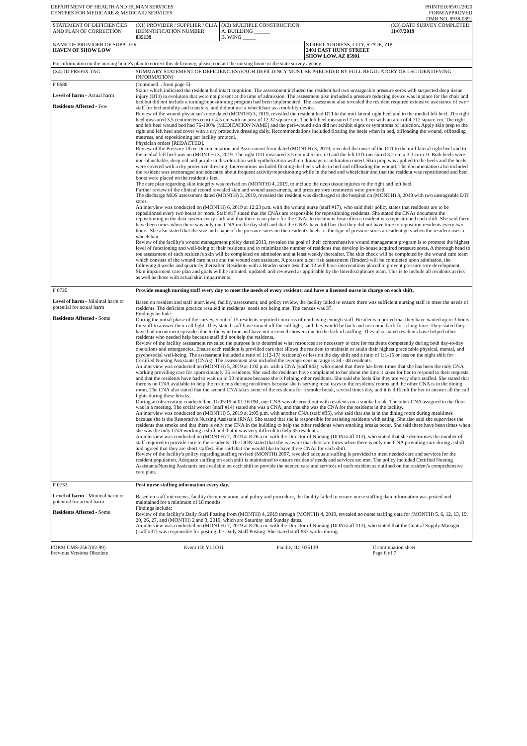| DEPARTMENT OF HEALTH AND HUMAN SERVICES CENTERS FOR MEDICARE & MEDICAID SERVICES | PRINTED:05/01/2020 FORM APPROVED OMB NO. 0938-0391 |
| STATEMENT OF DEFICIENCIES AND PLAN OF CORRECTION | (X1) PROVIDER / SUPPLIER / CLIA IDENNTIFICATION NUMBER 035139 | (X2) MULTIPLE CONSTRUCTION A. BUILDING ______ B. WING _____ | | (X3) DATE SURVEY COMPLETED 11/07/2019 |
| NAME OF PROVIDER OF SUPPLIER HAVEN OF SHOW LOW | | | STREET ADDRESS, CITY, STATE, ZIP 2401 EAST HUNT STREET SHOW LOW, AZ 85901 | |
| For information on the nursing home's plan to correct this deficiency, please contact the nursing home or the state survey agency. | | | | |
| (X4) ID PREFIX TAG | SUMMARY STATEMENT OF DEFICIENCIES (EACH DEFICIENCY MUST BE PRECEDED BY FULL REGULATORY OR LSC IDENTIFYING INFORMATION) |
| --- | --- |
| F 0686 Level of harm - Actual harm Residents Affected - Few | (continued... from page 5) Status which indicated the resident had intact cognition. The assessment included the resident had two unstageable pressure sores with suspected deep tissue injury (DTI) in evolution that were not present at the time of admission. The assessment also included a pressure reducing device was in place for the chair and bed but did not include a turning/repositioning program had been implemented. The assessment also revealed the resident required extensive assistance of two+ staff for bed mobility and transfers, and did not use a wheelchair as a mobility device. Review of the wound physician's note dated (MONTH) 3, 2019, revealed the resident had DTI to the mid-lateral right heel and to the medial left heel. The right heel measured 3.5 centimeters (cm) x 4.5 cm with an area of 12.37 square cm. The left heel measured 2 cm x 3 cm with an area of 4.712 square cm. The right and left heel wound bed had 76-100% [MEDICATION NAME] and the peri-wound skin did not exhibit signs or symptoms of infection. Apply skin prep to the right and left heel and cover with a dry protective dressing daily. Recommendations included floating the heels when in bed, offloading the wound, offloading mattress, and repositioning per facility protocol. Physician orders [REDACTED]. Review of the Pressure Ulcer Documentation and Assessment form dated (MONTH) 3, 2019, revealed the onset of the DTI to the mid-lateral right heel and to the medial left heel was on (MONTH) 3, 2019. The right DTI measured 3.5 cm x 4.5 cm. x 0 and the left DTI measured 3.2 cm x 3.3 cm x 0. Both heels were non-blanchable, deep red and purple in discoloration with epithelization with no drainage or induration noted. Skin prep was applied to the heels and the heels were covered with a dry protective dressing. Interventions included floating the heels while in bed and offloading the wound. The documentation also included the resident was encouraged and educated about frequent activity/repositioning while in the bed and wheelchair and that the resident was repositioned and heel boots were placed on the resident's feet. The care plan regarding skin integrity was revised on (MONTH) 4, 2019, to include the deep tissue injuries to the right and left heel. Further review of the clinical record revealed skin and wound assessments, and pressure sore treatments were provided. The discharge MDS assessment dated (MONTH) 3, 2019, revealed the resident was discharged to the hospital on (MONTH) 3, 2019 with two unstageable DTI sores. An interview was conducted on (MONTH) 6, 2019 at 12:23 p.m. with the wound nurse (staff #17), who said their policy states that residents are to be repositioned every two hours or more. Staff #17 stated that the CNAs are responsible for repositioning residents. She stated the CNAs document the repositioning in the data system every shift and that there is no place for the CNAs to document how often a resident was repositioned each shift. She said there have been times when there was only one CNA on the day shift and that the CNAs have told her that they did not have time to reposition residents every two hours. She also stated that the size and shape of the pressure sores on the resident's heels, is the type of pressure sores a resident gets when the resident uses a wheelchair. Review of the facility's wound management policy dated 2013, revealed the goal of their comprehensive wound management program is to promote the highest level of functioning and well-being of their residents and to minimize the number of residents that develop in-house acquired pressure sores. A thorough head to toe assessment of each resident's skin will be completed on admission and at least weekly thereafter. The skin check will be completed by the wound care team which consists of the wound care nurse and the wound care assistant. A pressure ulcer risk assessment (Braden) will be completed upon admission, the following 4 weeks and quarterly thereafter. Residents with a Braden score less than 12 will have interventions placed to prevent pressure sore development. Skin impairment care plan and goals will be initiated, updated, and reviewed as applicable by the Interdisciplinary team. This is to include all residents at risk as well as those with actual skin impairments. |
| F 0725 Level of harm - Minimal harm or potential for actual harm Residents Affected - Some | Provide enough nursing staff every day to meet the needs of every resident; and have a licensed nurse in charge on each shift. Based on resident and staff interviews, facility assessment, and policy review, the facility failed to ensure there was sufficient nursing staff to meet the needs of residents. The deficient practice resulted in residents' needs not being met. The census was 37. Findings include: During the initial phase of the survey, 5 out of 15 residents reported concerns of not having enough staff. Residents reported that they have waited up to 3 hours for staff to answer their call light. They stated staff have turned off the call light, said they would be back and not come back for a long time. They stated they have had incontinent episodes due to the wait time and have not received showers due to the lack of staffing. They also stated residents have helped other residents who needed help because staff did not help the residents. Review of the facility assessment revealed the purpose is to determine what resources are necessary to care for residents competently during both day-to-day operations and emergencies. Ensure each resident is provided care that allows the resident to maintain or attain their highest practicable physical, mental, and psychosocial well-being. The assessment included a ratio of 1:12-17( residents) or less on the day shift and a ratio of 1:1-15 or less on the night shift for Certified Nursing Assistants (CNAs). The assessment also included the average census range is 34 - 48 residents. An interview was conducted on (MONTH) 5, 2019 at 1:02 p.m. with a CNA (staff #43), who stated that there has been times that she has been the only CNA working providing care for approximately 35 residents. She said the residents have complained to her about the time it takes for her to respond to their requests and that the residents have had to wait up to 30 minutes because she is helping other residents. She said she feels like they are very short staffed. She stated that there is no CNA available to help the residents during mealtimes because she is serving meal trays to the residents' rooms and the other CNA is in the dining room. The CNA also stated that the second CNA takes some of the residents for a smoke break, several times day, and it is difficult for her to answer all the call lights during these breaks. During an observation conducted on 11/05/19 at 01:16 PM, one CNA was observed out with residents on a smoke break. The other CNA assigned to the floor was in a meeting. The social worker (staff #14) stated she was a CNA, and that she was the CNA for the residents in the facility. An interview was conducted on (MONTH) 5, 2019 at 2:05 p.m. with another CNA (staff #35), who said that she is in the dining room during mealtimes because she is the Restorative Nursing Assistant (RNA). She stated that she is responsible for assisting residents with eating. She also said she supervises the residents that smoke and that there is only one CNA in the building to help the other residents when smoking breaks occur. She said there have been times when she was the only CNA working a shift and that it was very difficult to help 35 residents. An interview was conducted on (MONTH) 7, 2019 at 8:26 a.m. with the Director of Nursing (DON/staff #12), who stated that she determines the number of staff required to provide care to the residents. The DON stated that she is aware that there are times when there is only one CNA providing care during a shift and agreed that they are short staffed. She said that she would like to have three CNAs for each shift. Review of the facility's policy regarding staffing revised (MONTH) 2007, revealed adequate staffing is provided to meet needed care and services for the resident population. Adequate staffing on each shift is maintained to ensure residents' needs and services are met. The policy included Certified Nursing Assistants/Nursing Assistants are available on each shift to provide the needed care and services of each resident as outlined on the resident's comprehensive care plan. |
| F 0732 Level of harm - Minimal harm or potential for actual harm Residents Affected - Some | Post nurse staffing information every day. Based on staff interviews, facility documentation, and policy and procedure, the facility failed to ensure nurse staffing data information was posted and maintained for a minimum of 18 months. Findings include: Review of the facility's Daily Staff Posting from (MONTH) 4, 2019 through (MONTH) 4, 2019, revealed no nurse staffing data for (MONTH) 5, 6, 12, 13, 19, 20, 26, 27, and (MONTH) 2 and 3, 2019, which are Saturday and Sunday dates. An interview was conducted on (MONTH) 7, 2019 at 8:26 a.m. with the Director of Nursing (DON/staff #12), who stated that the Central Supply Manager (staff #37) was responsible for posting the Daily Staff Posting. She stated staff #37 works during |
| FORM CMS-2567(02-99) Previous Versions Obsolete | Event ID: YL1O11 | Facility ID: 035139 | If continuation sheet Page 6 of 7 |